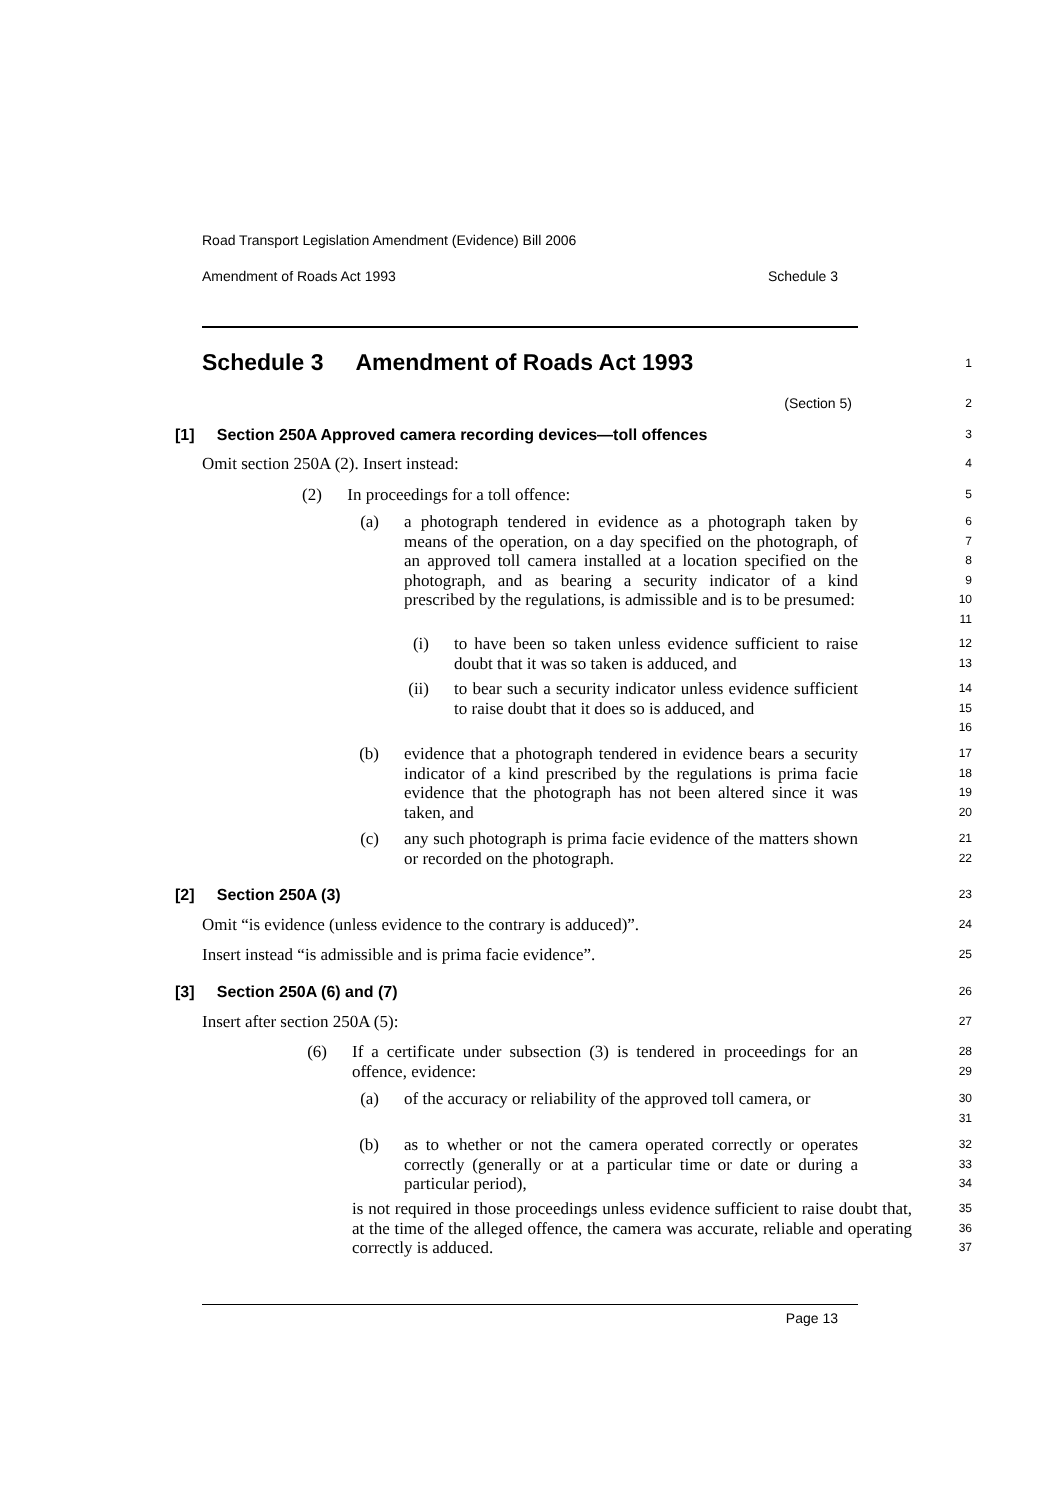Road Transport Legislation Amendment (Evidence) Bill 2006
Amendment of Roads Act 1993 Schedule 3
Schedule 3 Amendment of Roads Act 1993
1
(Section 5)
2
[1] Section 250A Approved camera recording devices—toll offences
3
Omit section 250A (2). Insert instead:
4
(2) In proceedings for a toll offence:
5
(a) a photograph tendered in evidence as a photograph taken by means of the operation, on a day specified on the photograph, of an approved toll camera installed at a location specified on the photograph, and as bearing a security indicator of a kind prescribed by the regulations, is admissible and is to be presumed:
6
7
8
9
10
11
(i) to have been so taken unless evidence sufficient to raise doubt that it was so taken is adduced, and
12
13
(ii) to bear such a security indicator unless evidence sufficient to raise doubt that it does so is adduced, and
14
15
16
(b) evidence that a photograph tendered in evidence bears a security indicator of a kind prescribed by the regulations is prima facie evidence that the photograph has not been altered since it was taken, and
17
18
19
20
(c) any such photograph is prima facie evidence of the matters shown or recorded on the photograph.
21
22
[2] Section 250A (3)
23
Omit “is evidence (unless evidence to the contrary is adduced)”.
24
Insert instead “is admissible and is prima facie evidence”.
25
[3] Section 250A (6) and (7)
26
Insert after section 250A (5):
27
(6) If a certificate under subsection (3) is tendered in proceedings for an offence, evidence:
28
29
(a) of the accuracy or reliability of the approved toll camera, or
30
31
(b) as to whether or not the camera operated correctly or operates correctly (generally or at a particular time or date or during a particular period),
32
33
34
is not required in those proceedings unless evidence sufficient to raise doubt that, at the time of the alleged offence, the camera was accurate, reliable and operating correctly is adduced.
35
36
37
Page 13